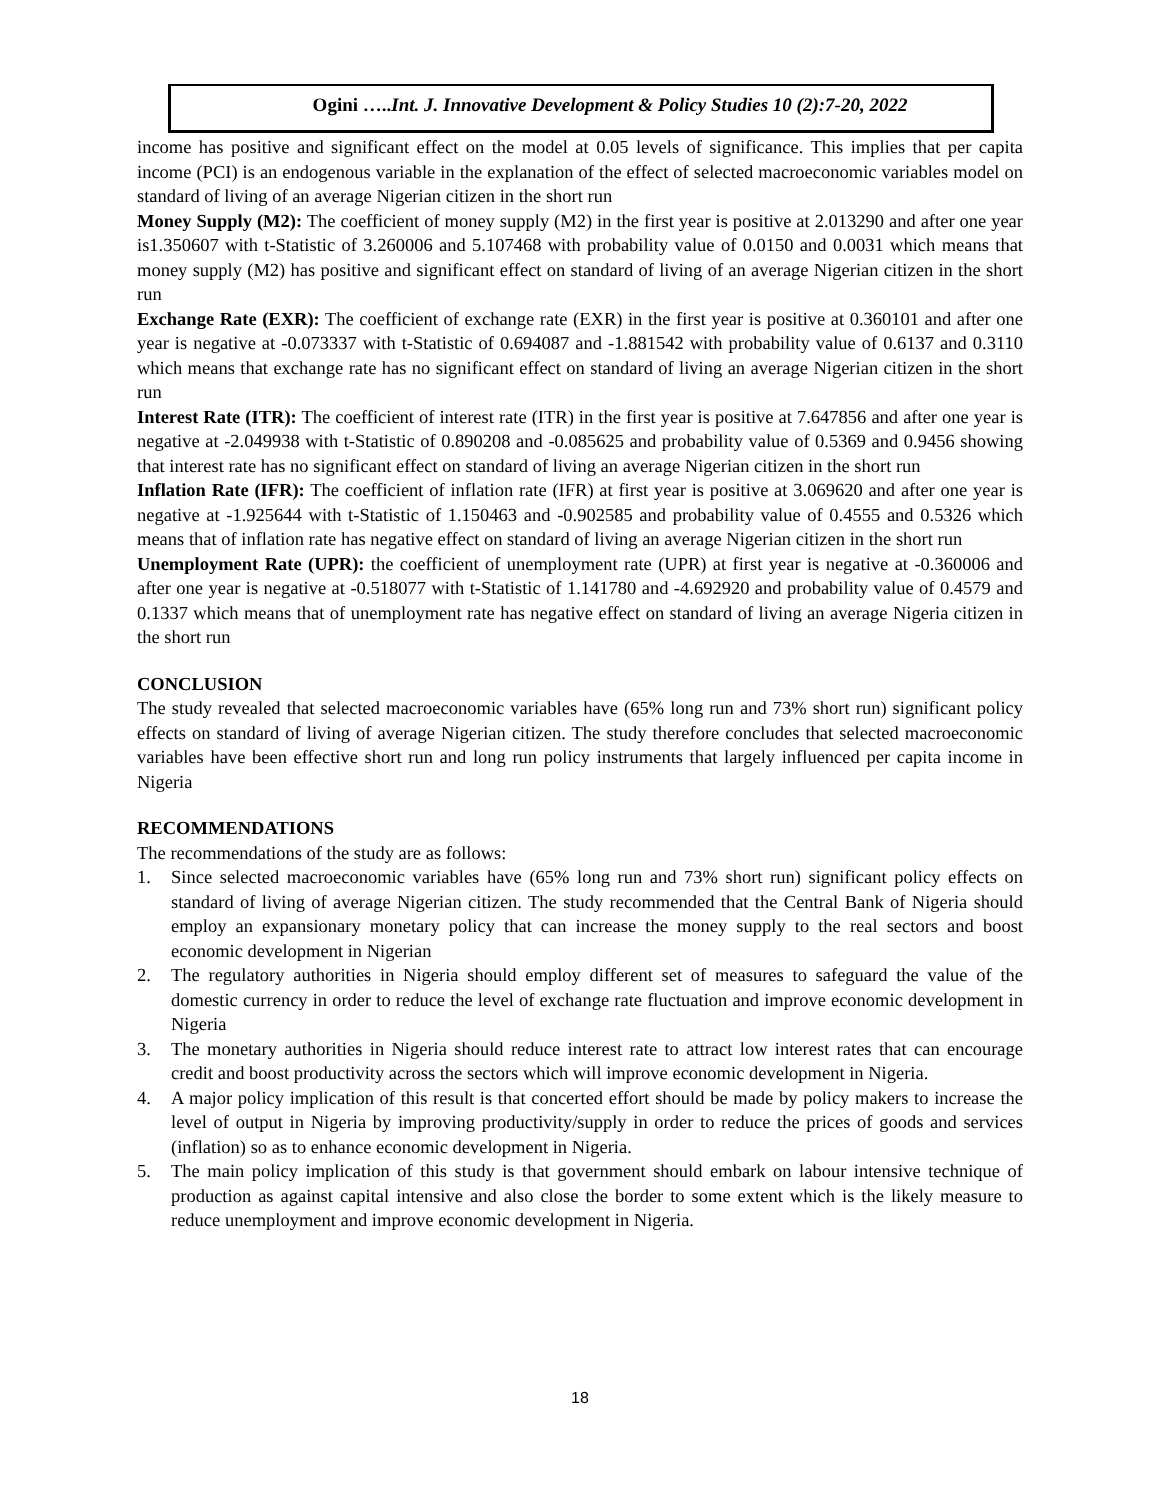Ogini …..Int. J. Innovative Development & Policy Studies 10 (2):7-20, 2022
income has positive and significant effect on the model at 0.05 levels of significance. This implies that per capita income (PCI) is an endogenous variable in the explanation of the effect of selected macroeconomic variables model on standard of living of an average Nigerian citizen in the short run
Money Supply (M2): The coefficient of money supply (M2) in the first year is positive at 2.013290 and after one year is1.350607 with t-Statistic of 3.260006 and 5.107468 with probability value of 0.0150 and 0.0031 which means that money supply (M2) has positive and significant effect on standard of living of an average Nigerian citizen in the short run
Exchange Rate (EXR): The coefficient of exchange rate (EXR) in the first year is positive at 0.360101 and after one year is negative at -0.073337 with t-Statistic of 0.694087 and -1.881542 with probability value of 0.6137 and 0.3110 which means that exchange rate has no significant effect on standard of living an average Nigerian citizen in the short run
Interest Rate (ITR): The coefficient of interest rate (ITR) in the first year is positive at 7.647856 and after one year is negative at -2.049938 with t-Statistic of 0.890208 and -0.085625 and probability value of 0.5369 and 0.9456 showing that interest rate has no significant effect on standard of living an average Nigerian citizen in the short run
Inflation Rate (IFR): The coefficient of inflation rate (IFR) at first year is positive at 3.069620 and after one year is negative at -1.925644 with t-Statistic of 1.150463 and -0.902585 and probability value of 0.4555 and 0.5326 which means that of inflation rate has negative effect on standard of living an average Nigerian citizen in the short run
Unemployment Rate (UPR): the coefficient of unemployment rate (UPR) at first year is negative at -0.360006 and after one year is negative at -0.518077 with t-Statistic of 1.141780 and -4.692920 and probability value of 0.4579 and 0.1337 which means that of unemployment rate has negative effect on standard of living an average Nigeria citizen in the short run
CONCLUSION
The study revealed that selected macroeconomic variables have (65% long run and 73% short run) significant policy effects on standard of living of average Nigerian citizen. The study therefore concludes that selected macroeconomic variables have been effective short run and long run policy instruments that largely influenced per capita income in Nigeria
RECOMMENDATIONS
The recommendations of the study are as follows:
1. Since selected macroeconomic variables have (65% long run and 73% short run) significant policy effects on standard of living of average Nigerian citizen. The study recommended that the Central Bank of Nigeria should employ an expansionary monetary policy that can increase the money supply to the real sectors and boost economic development in Nigerian
2. The regulatory authorities in Nigeria should employ different set of measures to safeguard the value of the domestic currency in order to reduce the level of exchange rate fluctuation and improve economic development in Nigeria
3. The monetary authorities in Nigeria should reduce interest rate to attract low interest rates that can encourage credit and boost productivity across the sectors which will improve economic development in Nigeria.
4. A major policy implication of this result is that concerted effort should be made by policy makers to increase the level of output in Nigeria by improving productivity/supply in order to reduce the prices of goods and services (inflation) so as to enhance economic development in Nigeria.
5. The main policy implication of this study is that government should embark on labour intensive technique of production as against capital intensive and also close the border to some extent which is the likely measure to reduce unemployment and improve economic development in Nigeria.
18